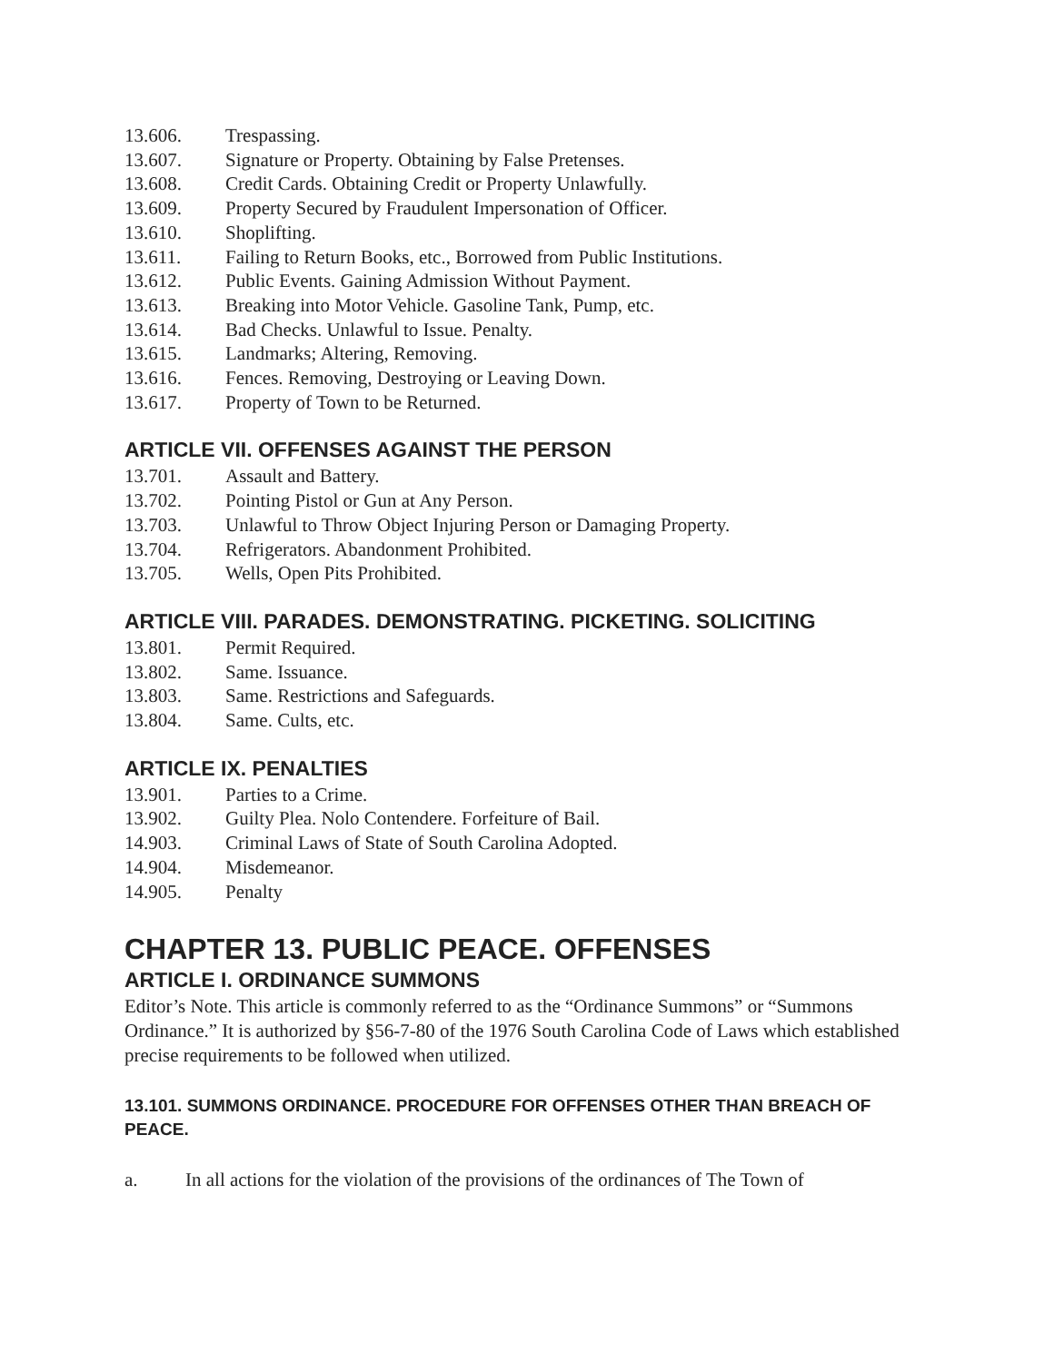13.606. Trespassing.
13.607. Signature or Property. Obtaining by False Pretenses.
13.608. Credit Cards. Obtaining Credit or Property Unlawfully.
13.609. Property Secured by Fraudulent Impersonation of Officer.
13.610. Shoplifting.
13.611. Failing to Return Books, etc., Borrowed from Public Institutions.
13.612. Public Events. Gaining Admission Without Payment.
13.613. Breaking into Motor Vehicle. Gasoline Tank, Pump, etc.
13.614. Bad Checks. Unlawful to Issue. Penalty.
13.615. Landmarks; Altering, Removing.
13.616. Fences. Removing, Destroying or Leaving Down.
13.617. Property of Town to be Returned.
ARTICLE VII. OFFENSES AGAINST THE PERSON
13.701. Assault and Battery.
13.702. Pointing Pistol or Gun at Any Person.
13.703. Unlawful to Throw Object Injuring Person or Damaging Property.
13.704. Refrigerators. Abandonment Prohibited.
13.705. Wells, Open Pits Prohibited.
ARTICLE VIII. PARADES. DEMONSTRATING. PICKETING. SOLICITING
13.801. Permit Required.
13.802. Same. Issuance.
13.803. Same. Restrictions and Safeguards.
13.804. Same. Cults, etc.
ARTICLE IX. PENALTIES
13.901. Parties to a Crime.
13.902. Guilty Plea. Nolo Contendere. Forfeiture of Bail.
14.903. Criminal Laws of State of South Carolina Adopted.
14.904. Misdemeanor.
14.905. Penalty
CHAPTER 13. PUBLIC PEACE. OFFENSES
ARTICLE I. ORDINANCE SUMMONS
Editor’s Note. This article is commonly referred to as the “Ordinance Summons” or “Summons Ordinance.” It is authorized by §56-7-80 of the 1976 South Carolina Code of Laws which established precise requirements to be followed when utilized.
13.101. SUMMONS ORDINANCE. PROCEDURE FOR OFFENSES OTHER THAN BREACH OF PEACE.
a. In all actions for the violation of the provisions of the ordinances of The Town of